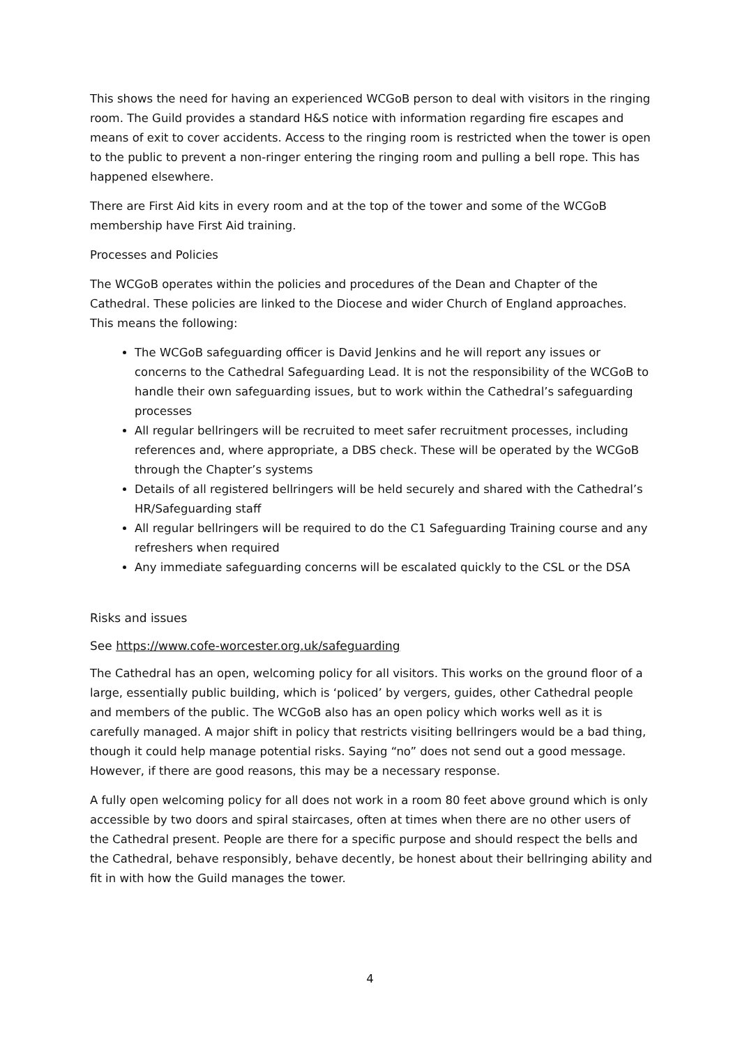This shows the need for having an experienced WCGoB person to deal with visitors in the ringing room. The Guild provides a standard H&S notice with information regarding fire escapes and means of exit to cover accidents. Access to the ringing room is restricted when the tower is open to the public to prevent a non-ringer entering the ringing room and pulling a bell rope. This has happened elsewhere.
There are First Aid kits in every room and at the top of the tower and some of the WCGoB membership have First Aid training.
Processes and Policies
The WCGoB operates within the policies and procedures of the Dean and Chapter of the Cathedral. These policies are linked to the Diocese and wider Church of England approaches. This means the following:
The WCGoB safeguarding officer is David Jenkins and he will report any issues or concerns to the Cathedral Safeguarding Lead. It is not the responsibility of the WCGoB to handle their own safeguarding issues, but to work within the Cathedral’s safeguarding processes
All regular bellringers will be recruited to meet safer recruitment processes, including references and, where appropriate, a DBS check. These will be operated by the WCGoB through the Chapter’s systems
Details of all registered bellringers will be held securely and shared with the Cathedral’s HR/Safeguarding staff
All regular bellringers will be required to do the C1 Safeguarding Training course and any refreshers when required
Any immediate safeguarding concerns will be escalated quickly to the CSL or the DSA
Risks and issues
See https://www.cofe-worcester.org.uk/safeguarding
The Cathedral has an open, welcoming policy for all visitors. This works on the ground floor of a large, essentially public building, which is ‘policed’ by vergers, guides, other Cathedral people and members of the public. The WCGoB also has an open policy which works well as it is carefully managed. A major shift in policy that restricts visiting bellringers would be a bad thing, though it could help manage potential risks. Saying “no” does not send out a good message. However, if there are good reasons, this may be a necessary response.
A fully open welcoming policy for all does not work in a room 80 feet above ground which is only accessible by two doors and spiral staircases, often at times when there are no other users of the Cathedral present. People are there for a specific purpose and should respect the bells and the Cathedral, behave responsibly, behave decently, be honest about their bellringing ability and fit in with how the Guild manages the tower.
4